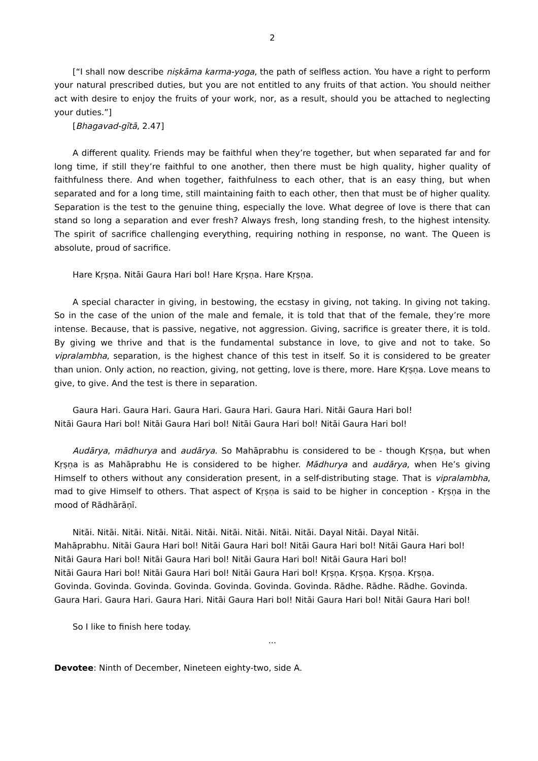2
[“I shall now describe niṣkāma karma-yoga, the path of selfless action. You have a right to perform your natural prescribed duties, but you are not entitled to any fruits of that action. You should neither act with desire to enjoy the fruits of your work, nor, as a result, should you be attached to neglecting your duties.”]
[Bhagavad-gītā, 2.47]
A different quality. Friends may be faithful when they’re together, but when separated far and for long time, if still they’re faithful to one another, then there must be high quality, higher quality of faithfulness there. And when together, faithfulness to each other, that is an easy thing, but when separated and for a long time, still maintaining faith to each other, then that must be of higher quality. Separation is the test to the genuine thing, especially the love. What degree of love is there that can stand so long a separation and ever fresh? Always fresh, long standing fresh, to the highest intensity. The spirit of sacrifice challenging everything, requiring nothing in response, no want. The Queen is absolute, proud of sacrifice.
Hare Kṛṣṇa. Nitāi Gaura Hari bol! Hare Kṛṣṇa. Hare Kṛṣṇa.
A special character in giving, in bestowing, the ecstasy in giving, not taking. In giving not taking. So in the case of the union of the male and female, it is told that that of the female, they’re more intense. Because, that is passive, negative, not aggression. Giving, sacrifice is greater there, it is told. By giving we thrive and that is the fundamental substance in love, to give and not to take. So vipralambha, separation, is the highest chance of this test in itself. So it is considered to be greater than union. Only action, no reaction, giving, not getting, love is there, more. Hare Kṛṣṇa. Love means to give, to give. And the test is there in separation.
Gaura Hari. Gaura Hari. Gaura Hari. Gaura Hari. Gaura Hari. Nitāi Gaura Hari bol!
Nitāi Gaura Hari bol! Nitāi Gaura Hari bol! Nitāi Gaura Hari bol! Nitāi Gaura Hari bol!
Audārya, mādhurya and audārya. So Mahāprabhu is considered to be - though Kṛṣṇa, but when Kṛṣṇa is as Mahāprabhu He is considered to be higher. Mādhurya and audārya, when He’s giving Himself to others without any consideration present, in a self-distributing stage. That is vipralambha, mad to give Himself to others. That aspect of Kṛṣṇa is said to be higher in conception - Kṛṣṇa in the mood of Rādhārāṇī.
Nitāi. Nitāi. Nitāi. Nitāi. Nitāi. Nitāi. Nitāi. Nitāi. Nitāi. Nitāi. Dayal Nitāi. Dayal Nitāi.
Mahāprabhu. Nitāi Gaura Hari bol! Nitāi Gaura Hari bol! Nitāi Gaura Hari bol! Nitāi Gaura Hari bol!
Nitāi Gaura Hari bol! Nitāi Gaura Hari bol! Nitāi Gaura Hari bol! Nitāi Gaura Hari bol!
Nitāi Gaura Hari bol! Nitāi Gaura Hari bol! Nitāi Gaura Hari bol! Kṛṣṇa. Kṛṣṇa. Kṛṣṇa. Kṛṣṇa.
Govinda. Govinda. Govinda. Govinda. Govinda. Govinda. Govinda. Rādhe. Rādhe. Rādhe. Govinda.
Gaura Hari. Gaura Hari. Gaura Hari. Nitāi Gaura Hari bol! Nitāi Gaura Hari bol! Nitāi Gaura Hari bol!
So I like to finish here today.
...
Devotee: Ninth of December, Nineteen eighty-two, side A.